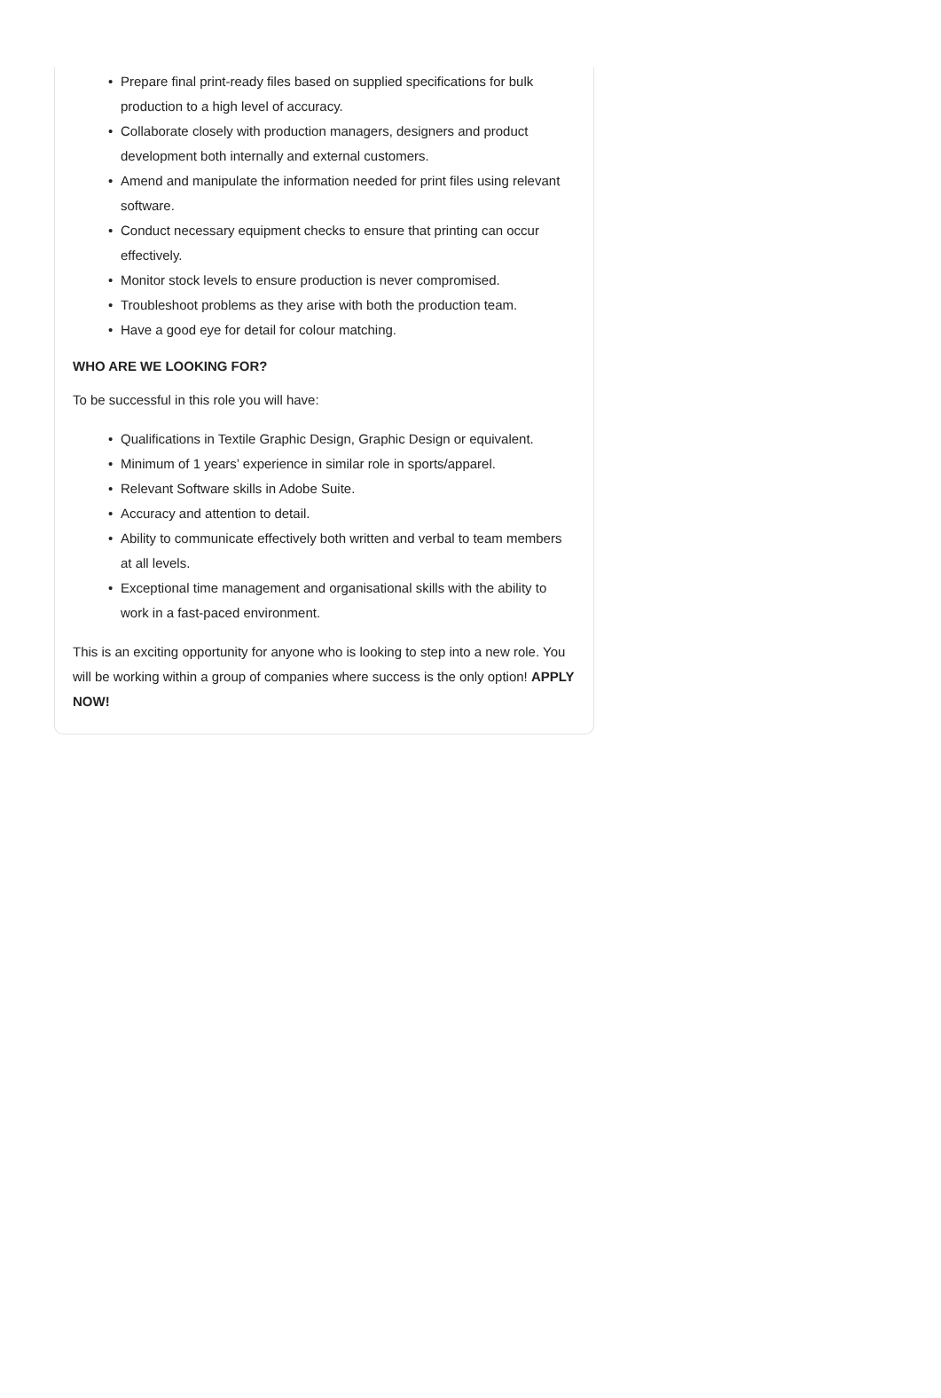• Prepare final print-ready files based on supplied specifications for bulk production to a high level of accuracy.
• Collaborate closely with production managers, designers and product development both internally and external customers.
• Amend and manipulate the information needed for print files using relevant software.
• Conduct necessary equipment checks to ensure that printing can occur effectively.
• Monitor stock levels to ensure production is never compromised.
• Troubleshoot problems as they arise with both the production team.
• Have a good eye for detail for colour matching.
WHO ARE WE LOOKING FOR?
To be successful in this role you will have:
• Qualifications in Textile Graphic Design, Graphic Design or equivalent.
• Minimum of 1 years’ experience in similar role in sports/apparel.
• Relevant Software skills in Adobe Suite.
• Accuracy and attention to detail.
• Ability to communicate effectively both written and verbal to team members at all levels.
• Exceptional time management and organisational skills with the ability to work in a fast-paced environment.
This is an exciting opportunity for anyone who is looking to step into a new role. You will be working within a group of companies where success is the only option! APPLY NOW!